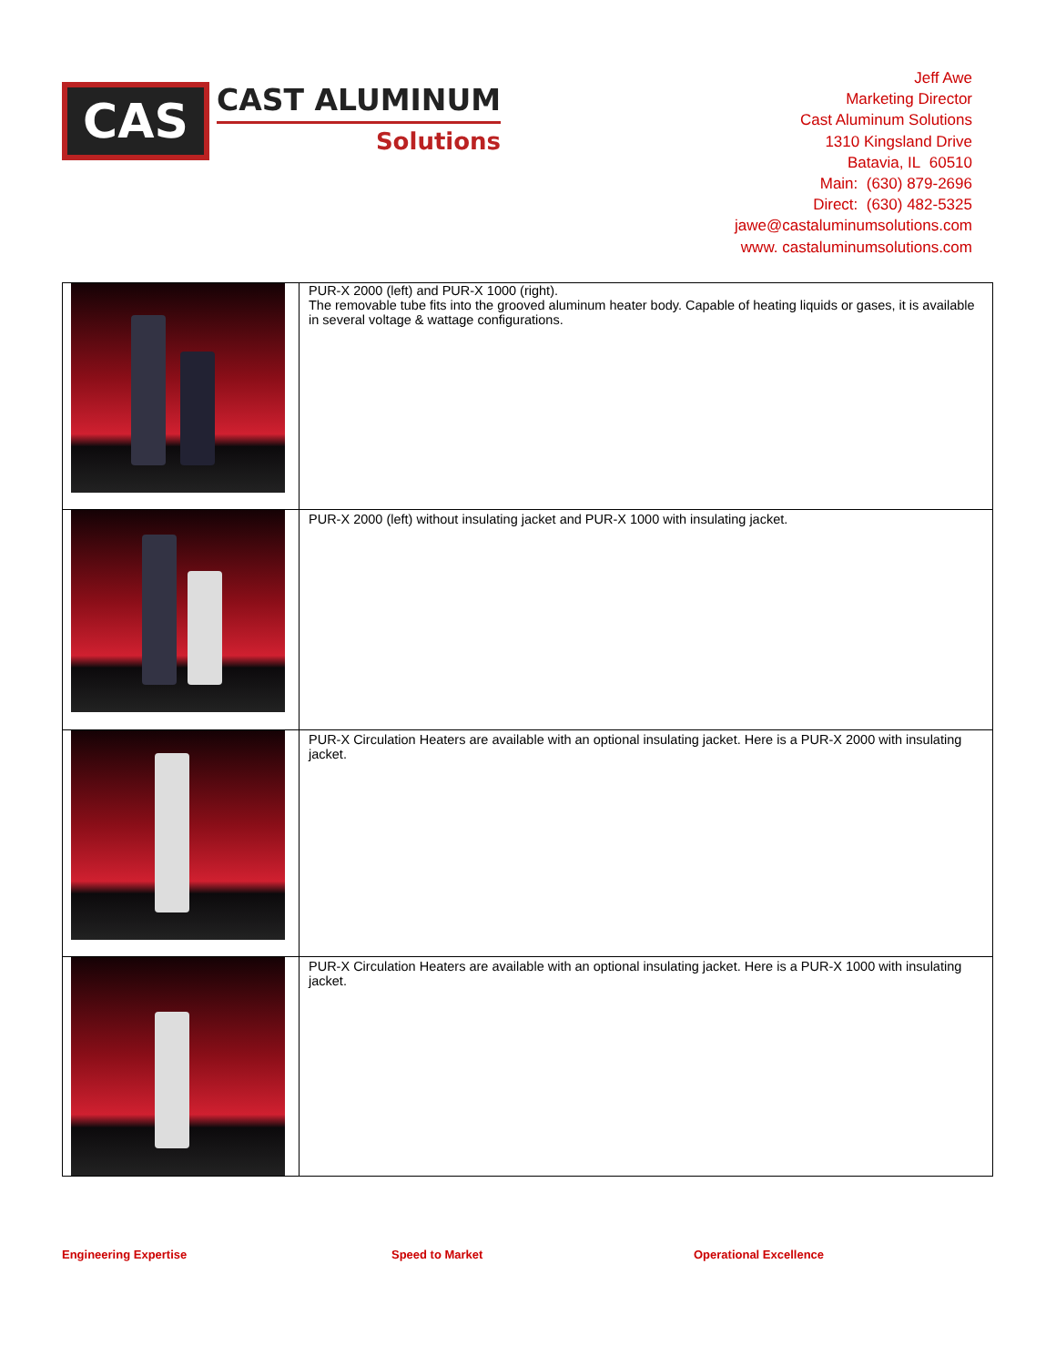CAS
CAST ALUMINUM
Solutions
Jeff Awe
Marketing Director
Cast Aluminum Solutions
1310 Kingsland Drive
Batavia, IL 60510
Main: (630) 879-2696
Direct: (630) 482-5325
jawe@castaluminumsolutions.com
www. castaluminumsolutions.com
| | PUR-X 2000 (left) and PUR-X 1000 (right). The removable tube fits into the grooved aluminum heater body. Capable of heating liquids or gases, it is available in several voltage & wattage configurations. |
| | PUR-X 2000 (left) without insulating jacket and PUR-X 1000 with insulating jacket. |
| | PUR-X Circulation Heaters are available with an optional insulating jacket. Here is a PUR-X 2000 with insulating jacket. |
| | PUR-X Circulation Heaters are available with an optional insulating jacket. Here is a PUR-X 1000 with insulating jacket. |
Engineering Expertise Speed to Market Operational Excellence